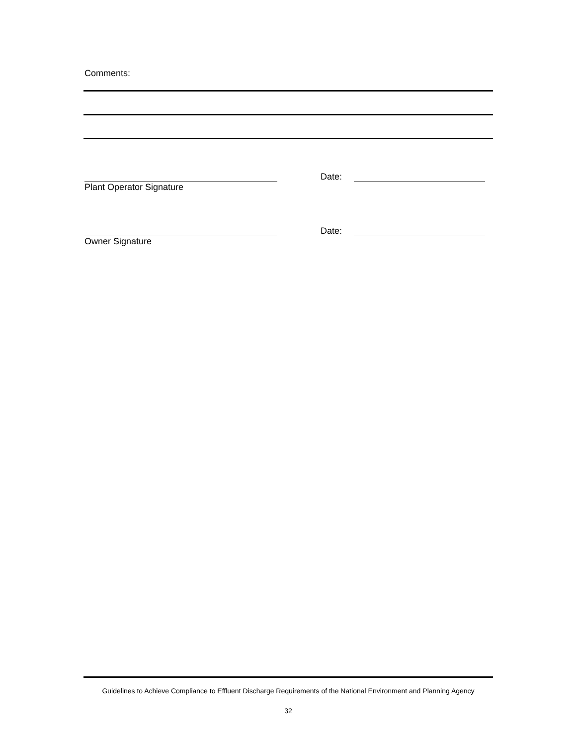Comments:
Date:
Plant Operator Signature
Date:
Owner Signature
Guidelines to Achieve Compliance to Effluent Discharge Requirements of the National Environment and Planning Agency
32